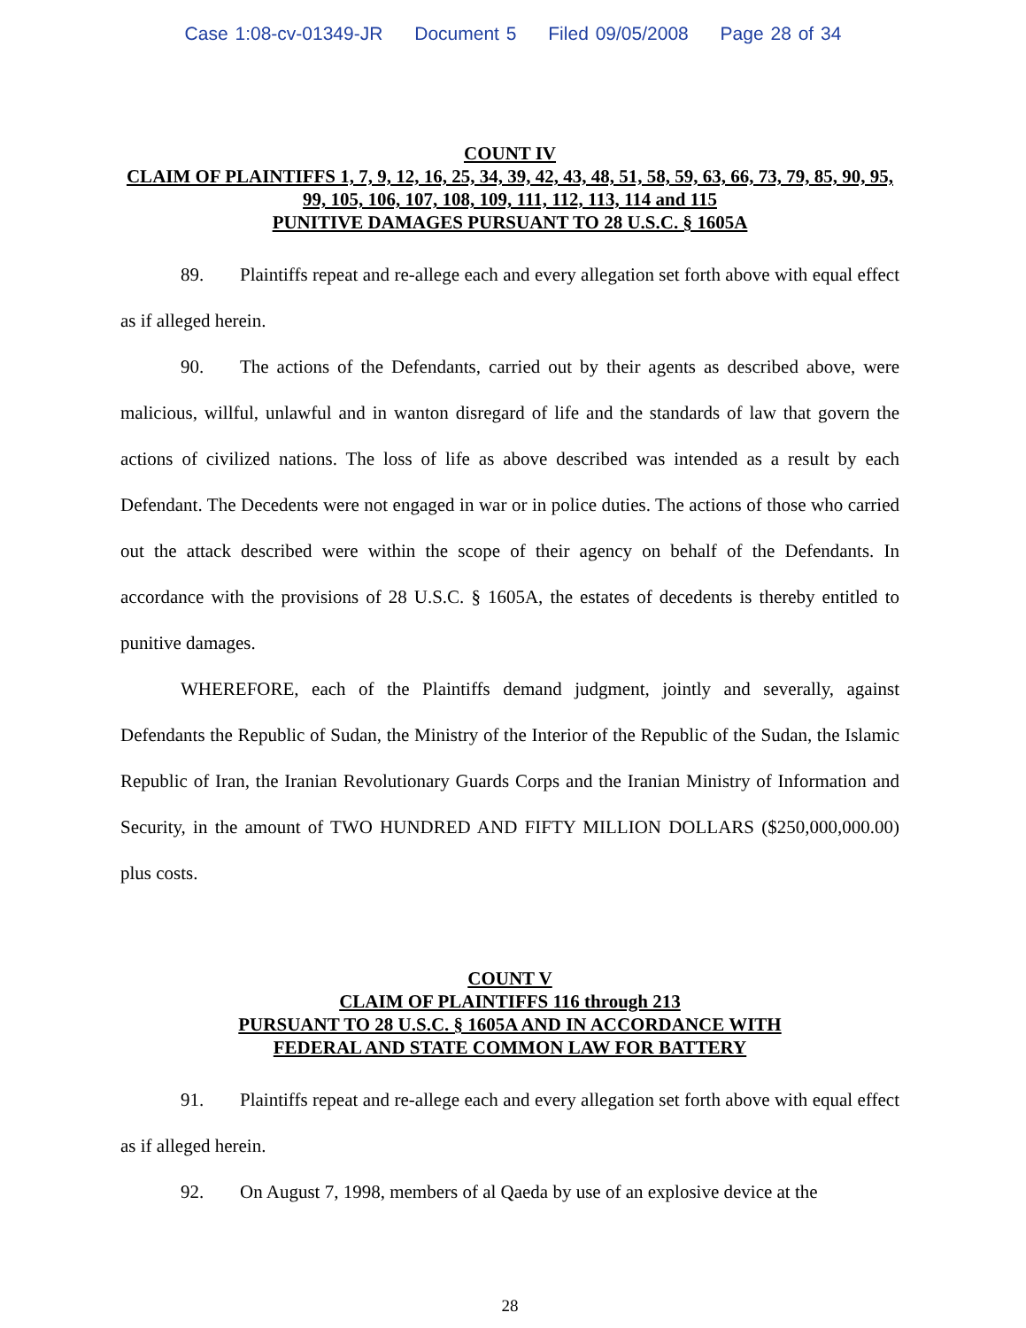Case 1:08-cv-01349-JR Document 5 Filed 09/05/2008 Page 28 of 34
COUNT IV
CLAIM OF PLAINTIFFS 1, 7, 9, 12, 16, 25, 34, 39, 42, 43, 48, 51, 58, 59, 63, 66, 73, 79, 85, 90, 95, 99, 105, 106, 107, 108, 109, 111, 112, 113, 114 and 115
PUNITIVE DAMAGES PURSUANT TO 28 U.S.C. § 1605A
89. Plaintiffs repeat and re-allege each and every allegation set forth above with equal effect as if alleged herein.
90. The actions of the Defendants, carried out by their agents as described above, were malicious, willful, unlawful and in wanton disregard of life and the standards of law that govern the actions of civilized nations. The loss of life as above described was intended as a result by each Defendant. The Decedents were not engaged in war or in police duties. The actions of those who carried out the attack described were within the scope of their agency on behalf of the Defendants. In accordance with the provisions of 28 U.S.C. § 1605A, the estates of decedents is thereby entitled to punitive damages.
WHEREFORE, each of the Plaintiffs demand judgment, jointly and severally, against Defendants the Republic of Sudan, the Ministry of the Interior of the Republic of the Sudan, the Islamic Republic of Iran, the Iranian Revolutionary Guards Corps and the Iranian Ministry of Information and Security, in the amount of TWO HUNDRED AND FIFTY MILLION DOLLARS ($250,000,000.00) plus costs.
COUNT V
CLAIM OF PLAINTIFFS 116 through 213
PURSUANT TO 28 U.S.C. § 1605A AND IN ACCORDANCE WITH
FEDERAL AND STATE COMMON LAW FOR BATTERY
91. Plaintiffs repeat and re-allege each and every allegation set forth above with equal effect as if alleged herein.
92. On August 7, 1998, members of al Qaeda by use of an explosive device at the
28